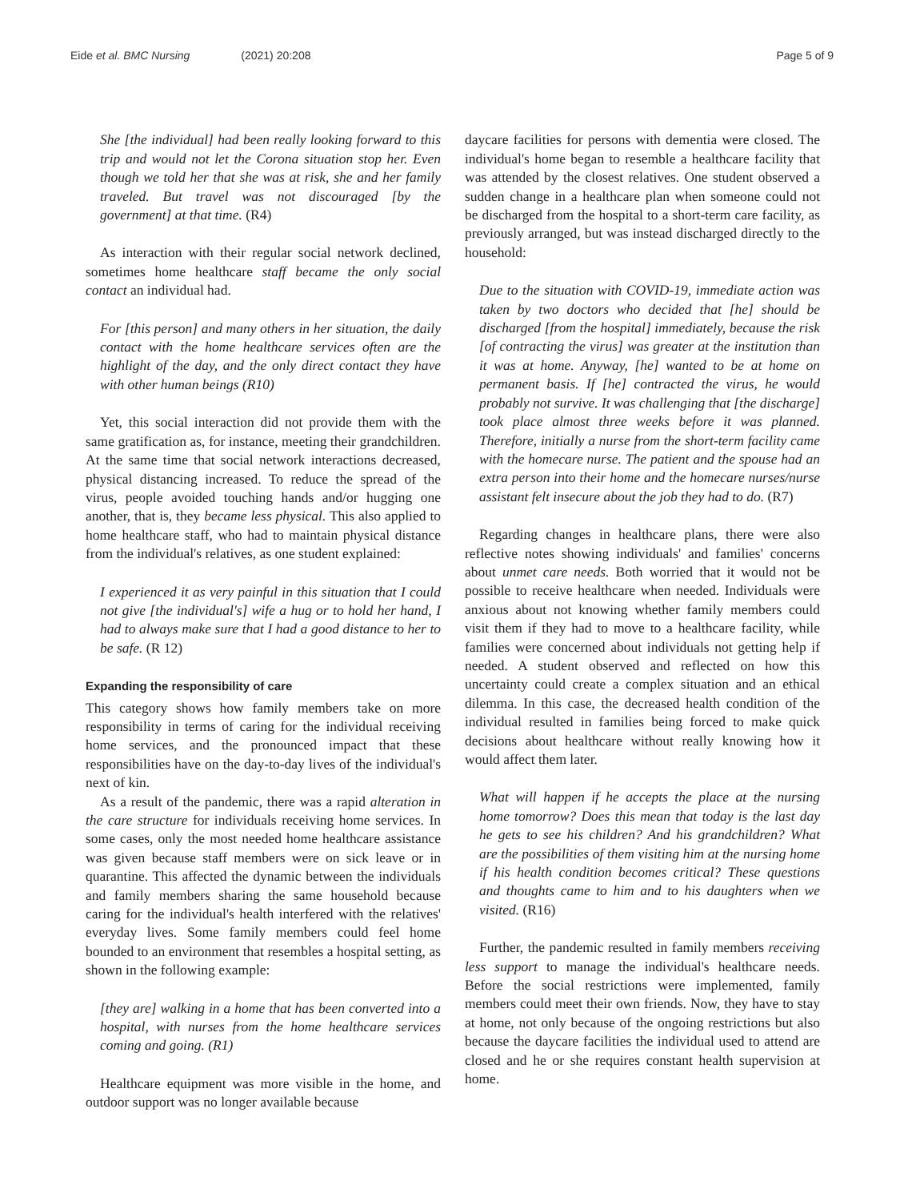Eide et al. BMC Nursing (2021) 20:208
Page 5 of 9
She [the individual] had been really looking forward to this trip and would not let the Corona situation stop her. Even though we told her that she was at risk, she and her family traveled. But travel was not discouraged [by the government] at that time. (R4)
As interaction with their regular social network declined, sometimes home healthcare staff became the only social contact an individual had.
For [this person] and many others in her situation, the daily contact with the home healthcare services often are the highlight of the day, and the only direct contact they have with other human beings (R10)
Yet, this social interaction did not provide them with the same gratification as, for instance, meeting their grandchildren. At the same time that social network interactions decreased, physical distancing increased. To reduce the spread of the virus, people avoided touching hands and/or hugging one another, that is, they became less physical. This also applied to home healthcare staff, who had to maintain physical distance from the individual's relatives, as one student explained:
I experienced it as very painful in this situation that I could not give [the individual's] wife a hug or to hold her hand, I had to always make sure that I had a good distance to her to be safe. (R 12)
Expanding the responsibility of care
This category shows how family members take on more responsibility in terms of caring for the individual receiving home services, and the pronounced impact that these responsibilities have on the day-to-day lives of the individual's next of kin.
As a result of the pandemic, there was a rapid alteration in the care structure for individuals receiving home services. In some cases, only the most needed home healthcare assistance was given because staff members were on sick leave or in quarantine. This affected the dynamic between the individuals and family members sharing the same household because caring for the individual's health interfered with the relatives' everyday lives. Some family members could feel home bounded to an environment that resembles a hospital setting, as shown in the following example:
[they are] walking in a home that has been converted into a hospital, with nurses from the home healthcare services coming and going. (R1)
Healthcare equipment was more visible in the home, and outdoor support was no longer available because
daycare facilities for persons with dementia were closed. The individual's home began to resemble a healthcare facility that was attended by the closest relatives. One student observed a sudden change in a healthcare plan when someone could not be discharged from the hospital to a short-term care facility, as previously arranged, but was instead discharged directly to the household:
Due to the situation with COVID-19, immediate action was taken by two doctors who decided that [he] should be discharged [from the hospital] immediately, because the risk [of contracting the virus] was greater at the institution than it was at home. Anyway, [he] wanted to be at home on permanent basis. If [he] contracted the virus, he would probably not survive. It was challenging that [the discharge] took place almost three weeks before it was planned. Therefore, initially a nurse from the short-term facility came with the homecare nurse. The patient and the spouse had an extra person into their home and the homecare nurses/nurse assistant felt insecure about the job they had to do. (R7)
Regarding changes in healthcare plans, there were also reflective notes showing individuals' and families' concerns about unmet care needs. Both worried that it would not be possible to receive healthcare when needed. Individuals were anxious about not knowing whether family members could visit them if they had to move to a healthcare facility, while families were concerned about individuals not getting help if needed. A student observed and reflected on how this uncertainty could create a complex situation and an ethical dilemma. In this case, the decreased health condition of the individual resulted in families being forced to make quick decisions about healthcare without really knowing how it would affect them later.
What will happen if he accepts the place at the nursing home tomorrow? Does this mean that today is the last day he gets to see his children? And his grandchildren? What are the possibilities of them visiting him at the nursing home if his health condition becomes critical? These questions and thoughts came to him and to his daughters when we visited. (R16)
Further, the pandemic resulted in family members receiving less support to manage the individual's healthcare needs. Before the social restrictions were implemented, family members could meet their own friends. Now, they have to stay at home, not only because of the ongoing restrictions but also because the daycare facilities the individual used to attend are closed and he or she requires constant health supervision at home.